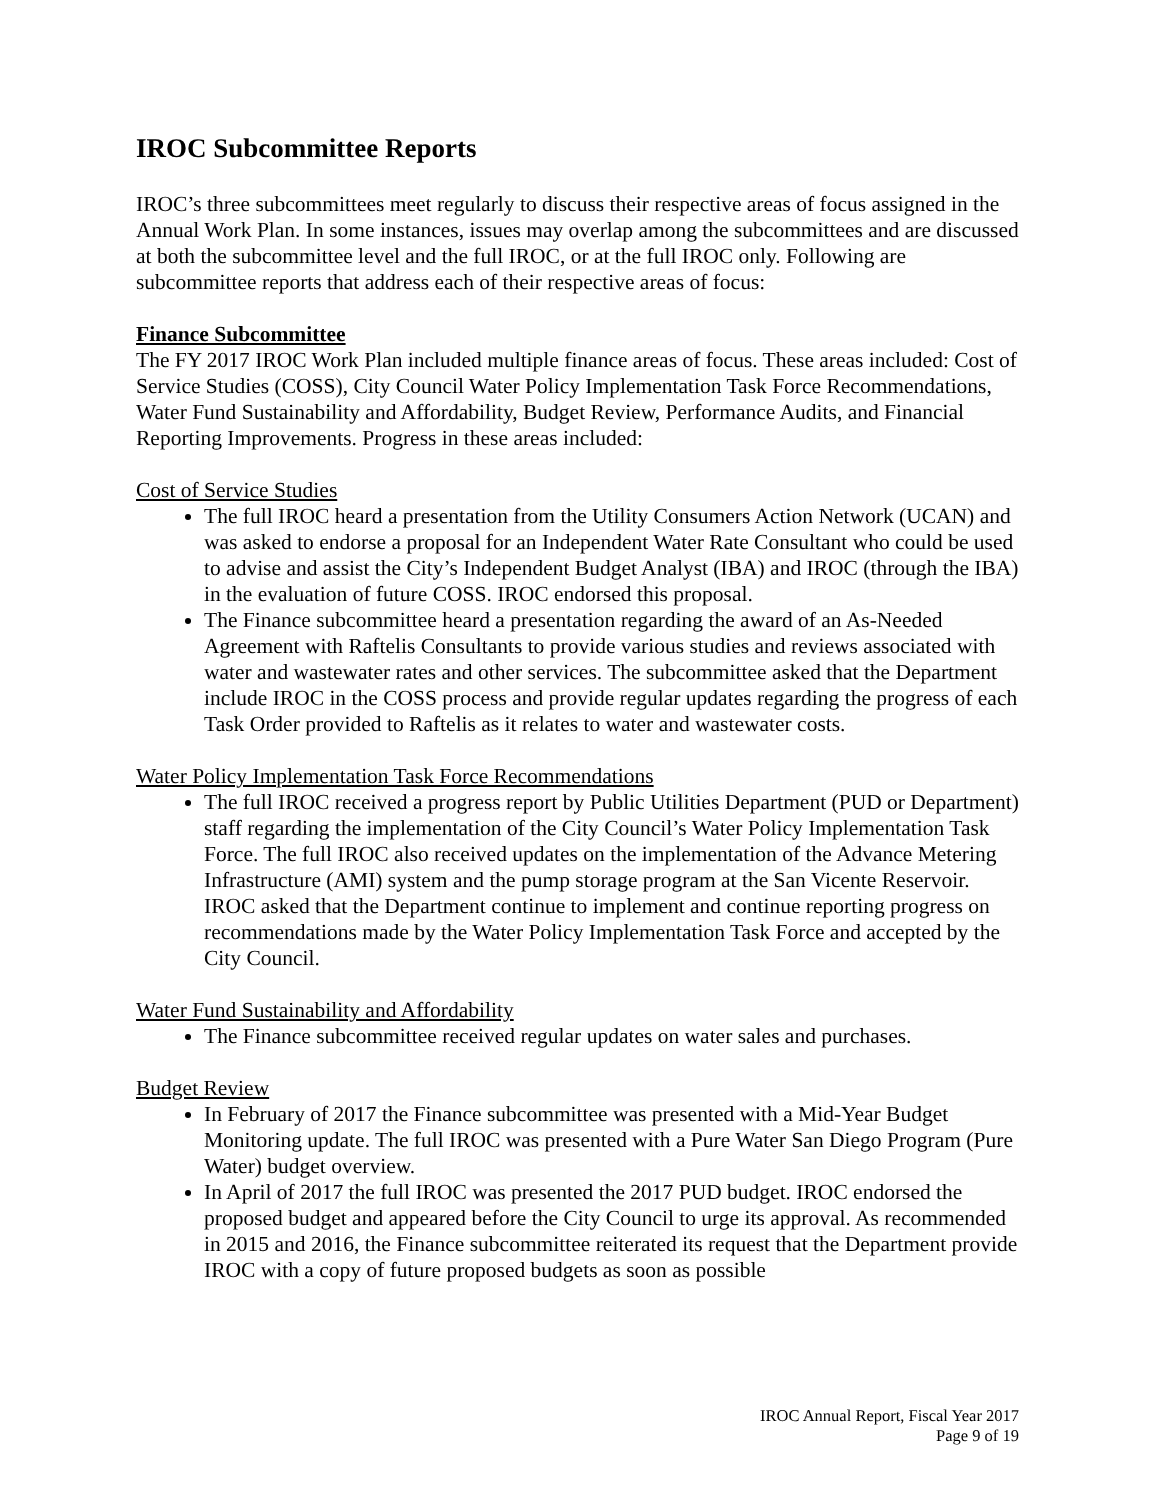IROC Subcommittee Reports
IROC’s three subcommittees meet regularly to discuss their respective areas of focus assigned in the Annual Work Plan. In some instances, issues may overlap among the subcommittees and are discussed at both the subcommittee level and the full IROC, or at the full IROC only. Following are subcommittee reports that address each of their respective areas of focus:
Finance Subcommittee
The FY 2017 IROC Work Plan included multiple finance areas of focus. These areas included: Cost of Service Studies (COSS), City Council Water Policy Implementation Task Force Recommendations, Water Fund Sustainability and Affordability, Budget Review, Performance Audits, and Financial Reporting Improvements. Progress in these areas included:
Cost of Service Studies
The full IROC heard a presentation from the Utility Consumers Action Network (UCAN) and was asked to endorse a proposal for an Independent Water Rate Consultant who could be used to advise and assist the City’s Independent Budget Analyst (IBA) and IROC (through the IBA) in the evaluation of future COSS. IROC endorsed this proposal.
The Finance subcommittee heard a presentation regarding the award of an As-Needed Agreement with Raftelis Consultants to provide various studies and reviews associated with water and wastewater rates and other services. The subcommittee asked that the Department include IROC in the COSS process and provide regular updates regarding the progress of each Task Order provided to Raftelis as it relates to water and wastewater costs.
Water Policy Implementation Task Force Recommendations
The full IROC received a progress report by Public Utilities Department (PUD or Department) staff regarding the implementation of the City Council’s Water Policy Implementation Task Force. The full IROC also received updates on the implementation of the Advance Metering Infrastructure (AMI) system and the pump storage program at the San Vicente Reservoir. IROC asked that the Department continue to implement and continue reporting progress on recommendations made by the Water Policy Implementation Task Force and accepted by the City Council.
Water Fund Sustainability and Affordability
The Finance subcommittee received regular updates on water sales and purchases.
Budget Review
In February of 2017 the Finance subcommittee was presented with a Mid-Year Budget Monitoring update. The full IROC was presented with a Pure Water San Diego Program (Pure Water) budget overview.
In April of 2017 the full IROC was presented the 2017 PUD budget. IROC endorsed the proposed budget and appeared before the City Council to urge its approval. As recommended in 2015 and 2016, the Finance subcommittee reiterated its request that the Department provide IROC with a copy of future proposed budgets as soon as possible
IROC Annual Report, Fiscal Year 2017
Page 9 of 19